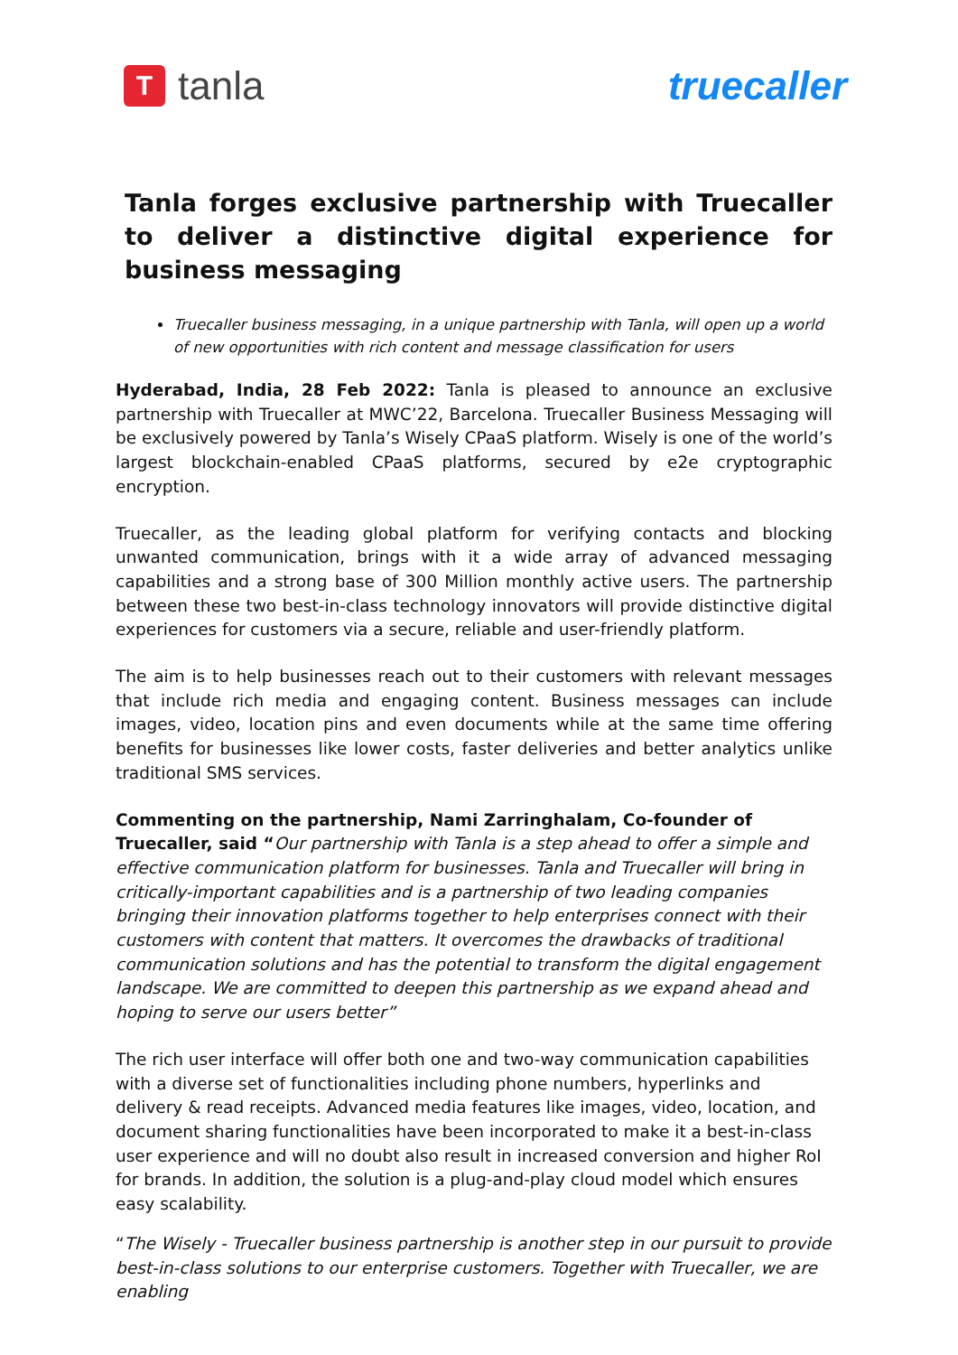T
tanla
truecaller
Tanla forges exclusive partnership with Truecaller to deliver a distinctive digital experience for business messaging
Truecaller business messaging, in a unique partnership with Tanla, will open up a world of new opportunities with rich content and message classification for users
Hyderabad, India, 28 Feb 2022: Tanla is pleased to announce an exclusive partnership with Truecaller at MWC’22, Barcelona. Truecaller Business Messaging will be exclusively powered by Tanla’s Wisely CPaaS platform. Wisely is one of the world’s largest blockchain-enabled CPaaS platforms, secured by e2e cryptographic encryption.
Truecaller, as the leading global platform for verifying contacts and blocking unwanted communication, brings with it a wide array of advanced messaging capabilities and a strong base of 300 Million monthly active users. The partnership between these two best-in-class technology innovators will provide distinctive digital experiences for customers via a secure, reliable and user-friendly platform.
The aim is to help businesses reach out to their customers with relevant messages that include rich media and engaging content. Business messages can include images, video, location pins and even documents while at the same time offering benefits for businesses like lower costs, faster deliveries and better analytics unlike traditional SMS services.
Commenting on the partnership, Nami Zarringhalam, Co-founder of Truecaller, said “Our partnership with Tanla is a step ahead to offer a simple and effective communication platform for businesses. Tanla and Truecaller will bring in critically-important capabilities and is a partnership of two leading companies bringing their innovation platforms together to help enterprises connect with their customers with content that matters. It overcomes the drawbacks of traditional communication solutions and has the potential to transform the digital engagement landscape. We are committed to deepen this partnership as we expand ahead and hoping to serve our users better”
The rich user interface will offer both one and two-way communication capabilities with a diverse set of functionalities including phone numbers, hyperlinks and delivery & read receipts. Advanced media features like images, video, location, and document sharing functionalities have been incorporated to make it a best-in-class user experience and will no doubt also result in increased conversion and higher RoI for brands. In addition, the solution is a plug-and-play cloud model which ensures easy scalability.
“The Wisely - Truecaller business partnership is another step in our pursuit to provide best-in-class solutions to our enterprise customers. Together with Truecaller, we are enabling